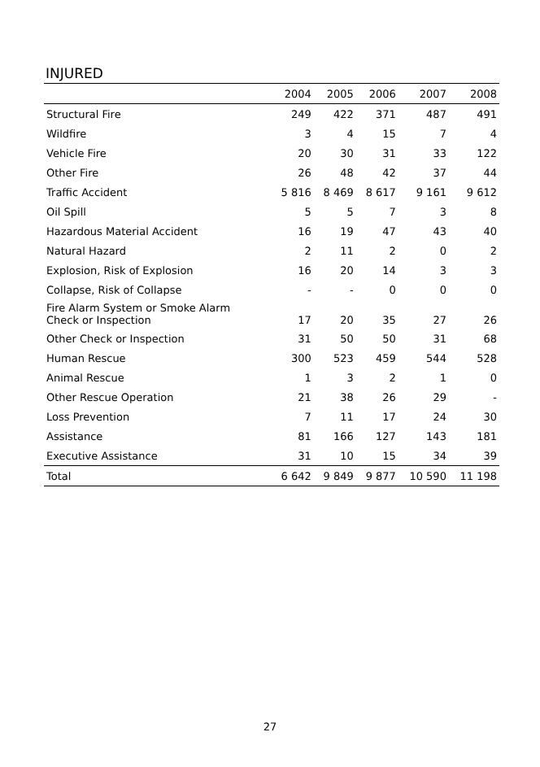INJURED
| | 2004 | 2005 | 2006 | 2007 | 2008 |
| --- | --- | --- | --- | --- | --- |
| Structural Fire | 249 | 422 | 371 | 487 | 491 |
| Wildfire | 3 | 4 | 15 | 7 | 4 |
| Vehicle Fire | 20 | 30 | 31 | 33 | 122 |
| Other Fire | 26 | 48 | 42 | 37 | 44 |
| Traffic Accident | 5 816 | 8 469 | 8 617 | 9 161 | 9 612 |
| Oil Spill | 5 | 5 | 7 | 3 | 8 |
| Hazardous Material Accident | 16 | 19 | 47 | 43 | 40 |
| Natural Hazard | 2 | 11 | 2 | 0 | 2 |
| Explosion, Risk of Explosion | 16 | 20 | 14 | 3 | 3 |
| Collapse, Risk of Collapse | - | - | 0 | 0 | 0 |
| Fire Alarm System or Smoke Alarm Check or Inspection | 17 | 20 | 35 | 27 | 26 |
| Other Check or Inspection | 31 | 50 | 50 | 31 | 68 |
| Human Rescue | 300 | 523 | 459 | 544 | 528 |
| Animal Rescue | 1 | 3 | 2 | 1 | 0 |
| Other Rescue Operation | 21 | 38 | 26 | 29 | - |
| Loss Prevention | 7 | 11 | 17 | 24 | 30 |
| Assistance | 81 | 166 | 127 | 143 | 181 |
| Executive Assistance | 31 | 10 | 15 | 34 | 39 |
| Total | 6 642 | 9 849 | 9 877 | 10 590 | 11 198 |
27